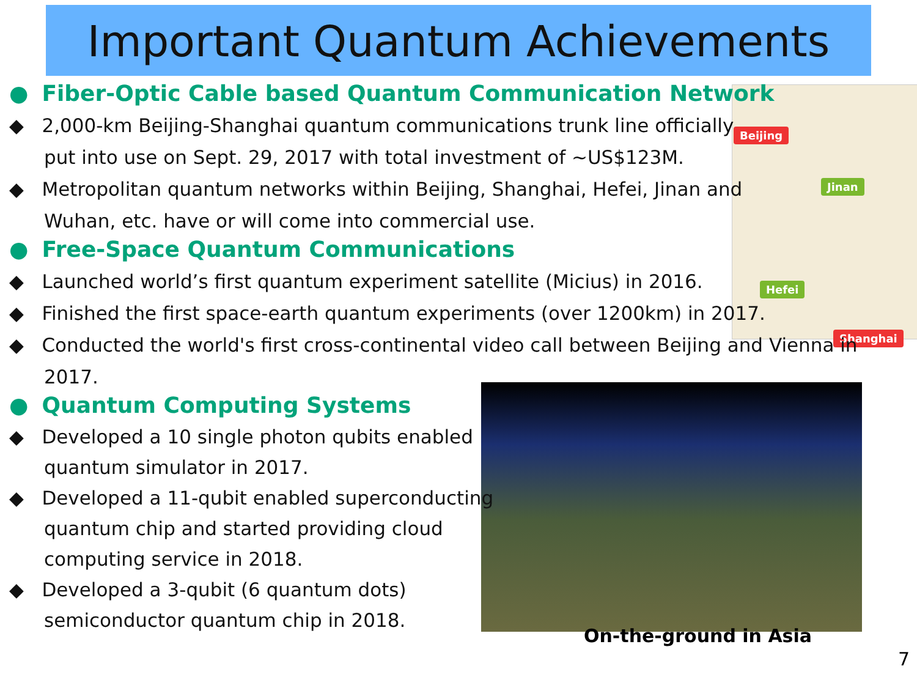Important Quantum Achievements
Beijing
Jinan
Hefei
Shanghai
● Fiber-Optic Cable based Quantum Communication Network
◆ 2,000-km Beijing-Shanghai quantum communications trunk line officially
put into use on Sept. 29, 2017 with total investment of ~US$123M.
◆ Metropolitan quantum networks within Beijing, Shanghai, Hefei, Jinan and
Wuhan, etc. have or will come into commercial use.
● Free-Space Quantum Communications
◆ Launched world’s first quantum experiment satellite (Micius) in 2016.
◆ Finished the first space-earth quantum experiments (over 1200km) in 2017.
◆ Conducted the world's first cross-continental video call between Beijing and Vienna in 2017.
● Quantum Computing Systems
◆ Developed a 10 single photon qubits enabled
quantum simulator in 2017.
◆ Developed a 11-qubit enabled superconducting
quantum chip and started providing cloud
computing service in 2018.
◆ Developed a 3-qubit (6 quantum dots)
semiconductor quantum chip in 2018.
On-the-ground in Asia
7